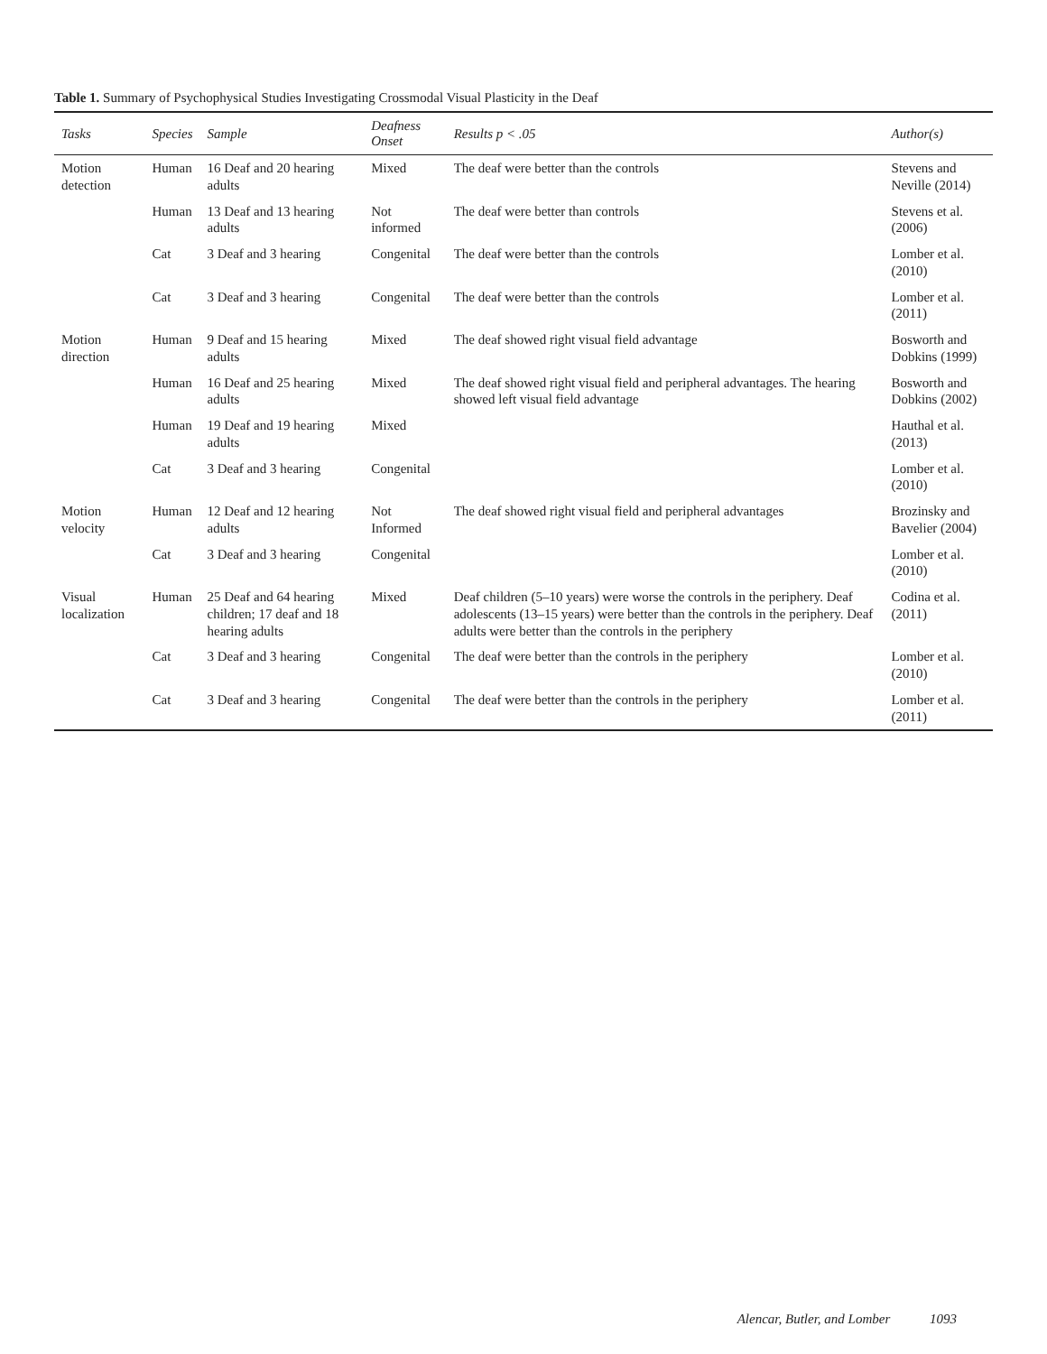Table 1. Summary of Psychophysical Studies Investigating Crossmodal Visual Plasticity in the Deaf
| Tasks | Species | Sample | Deafness Onset | Results p < .05 | Author(s) |
| --- | --- | --- | --- | --- | --- |
| Motion detection | Human | 16 Deaf and 20 hearing adults | Mixed | The deaf were better than the controls | Stevens and Neville (2014) |
| | Human | 13 Deaf and 13 hearing adults | Not informed | The deaf were better than controls | Stevens et al. (2006) |
| | Cat | 3 Deaf and 3 hearing | Congenital | The deaf were better than the controls | Lomber et al. (2010) |
| | Cat | 3 Deaf and 3 hearing | Congenital | The deaf were better than the controls | Lomber et al. (2011) |
| Motion direction | Human | 9 Deaf and 15 hearing adults | Mixed | The deaf showed right visual field advantage | Bosworth and Dobkins (1999) |
| | Human | 16 Deaf and 25 hearing adults | Mixed | The deaf showed right visual field and peripheral advantages. The hearing showed left visual field advantage | Bosworth and Dobkins (2002) |
| | Human | 19 Deaf and 19 hearing adults | Mixed | | Hauthal et al. (2013) |
| | Cat | 3 Deaf and 3 hearing | Congenital | | Lomber et al. (2010) |
| Motion velocity | Human | 12 Deaf and 12 hearing adults | Not Informed | The deaf showed right visual field and peripheral advantages | Brozinsky and Bavelier (2004) |
| | Cat | 3 Deaf and 3 hearing | Congenital | | Lomber et al. (2010) |
| Visual localization | Human | 25 Deaf and 64 hearing children; 17 deaf and 18 hearing adults | Mixed | Deaf children (5–10 years) were worse the controls in the periphery. Deaf adolescents (13–15 years) were better than the controls in the periphery. Deaf adults were better than the controls in the periphery | Codina et al. (2011) |
| | Cat | 3 Deaf and 3 hearing | Congenital | The deaf were better than the controls in the periphery | Lomber et al. (2010) |
| | Cat | 3 Deaf and 3 hearing | Congenital | The deaf were better than the controls in the periphery | Lomber et al. (2011) |
Alencar, Butler, and Lomber 1093